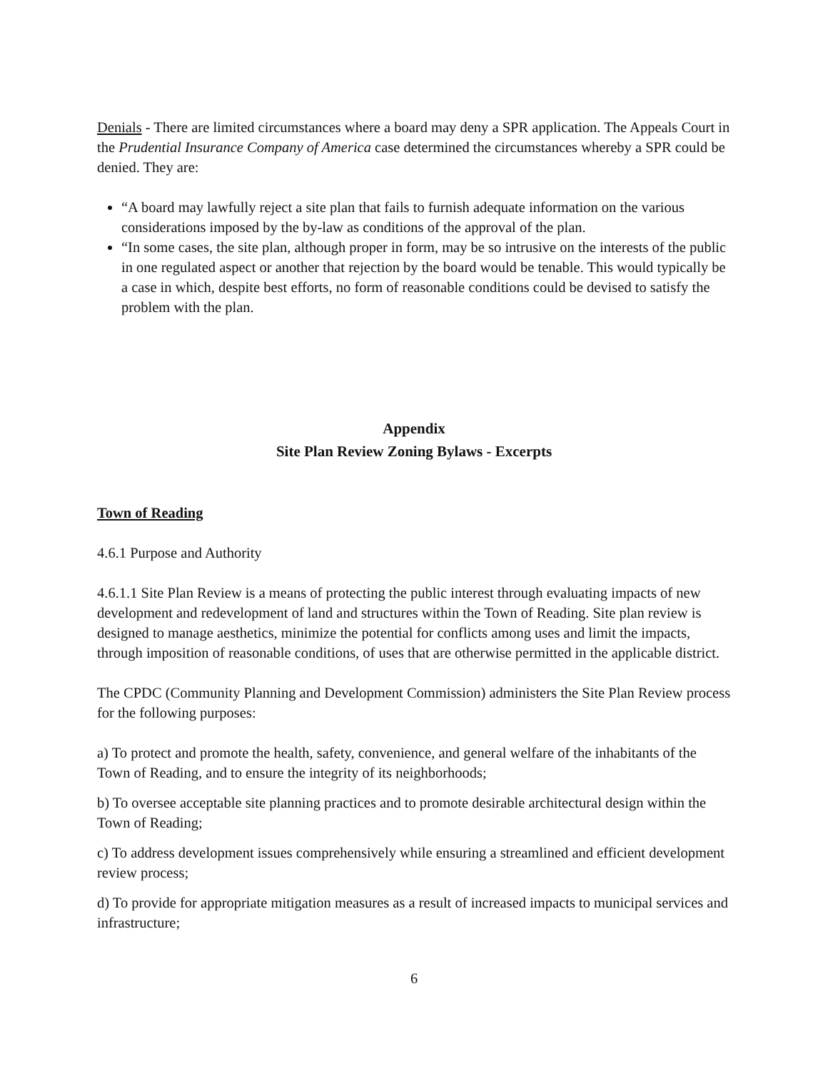Denials - There are limited circumstances where a board may deny a SPR application. The Appeals Court in the Prudential Insurance Company of America case determined the circumstances whereby a SPR could be denied. They are:
“A board may lawfully reject a site plan that fails to furnish adequate information on the various considerations imposed by the by-law as conditions of the approval of the plan.
“In some cases, the site plan, although proper in form, may be so intrusive on the interests of the public in one regulated aspect or another that rejection by the board would be tenable. This would typically be a case in which, despite best efforts, no form of reasonable conditions could be devised to satisfy the problem with the plan.
Appendix
Site Plan Review Zoning Bylaws - Excerpts
Town of Reading
4.6.1 Purpose and Authority
4.6.1.1 Site Plan Review is a means of protecting the public interest through evaluating impacts of new development and redevelopment of land and structures within the Town of Reading. Site plan review is designed to manage aesthetics, minimize the potential for conflicts among uses and limit the impacts, through imposition of reasonable conditions, of uses that are otherwise permitted in the applicable district.
The CPDC (Community Planning and Development Commission) administers the Site Plan Review process for the following purposes:
a) To protect and promote the health, safety, convenience, and general welfare of the inhabitants of the Town of Reading, and to ensure the integrity of its neighborhoods;
b) To oversee acceptable site planning practices and to promote desirable architectural design within the Town of Reading;
c) To address development issues comprehensively while ensuring a streamlined and efficient development review process;
d) To provide for appropriate mitigation measures as a result of increased impacts to municipal services and infrastructure;
6